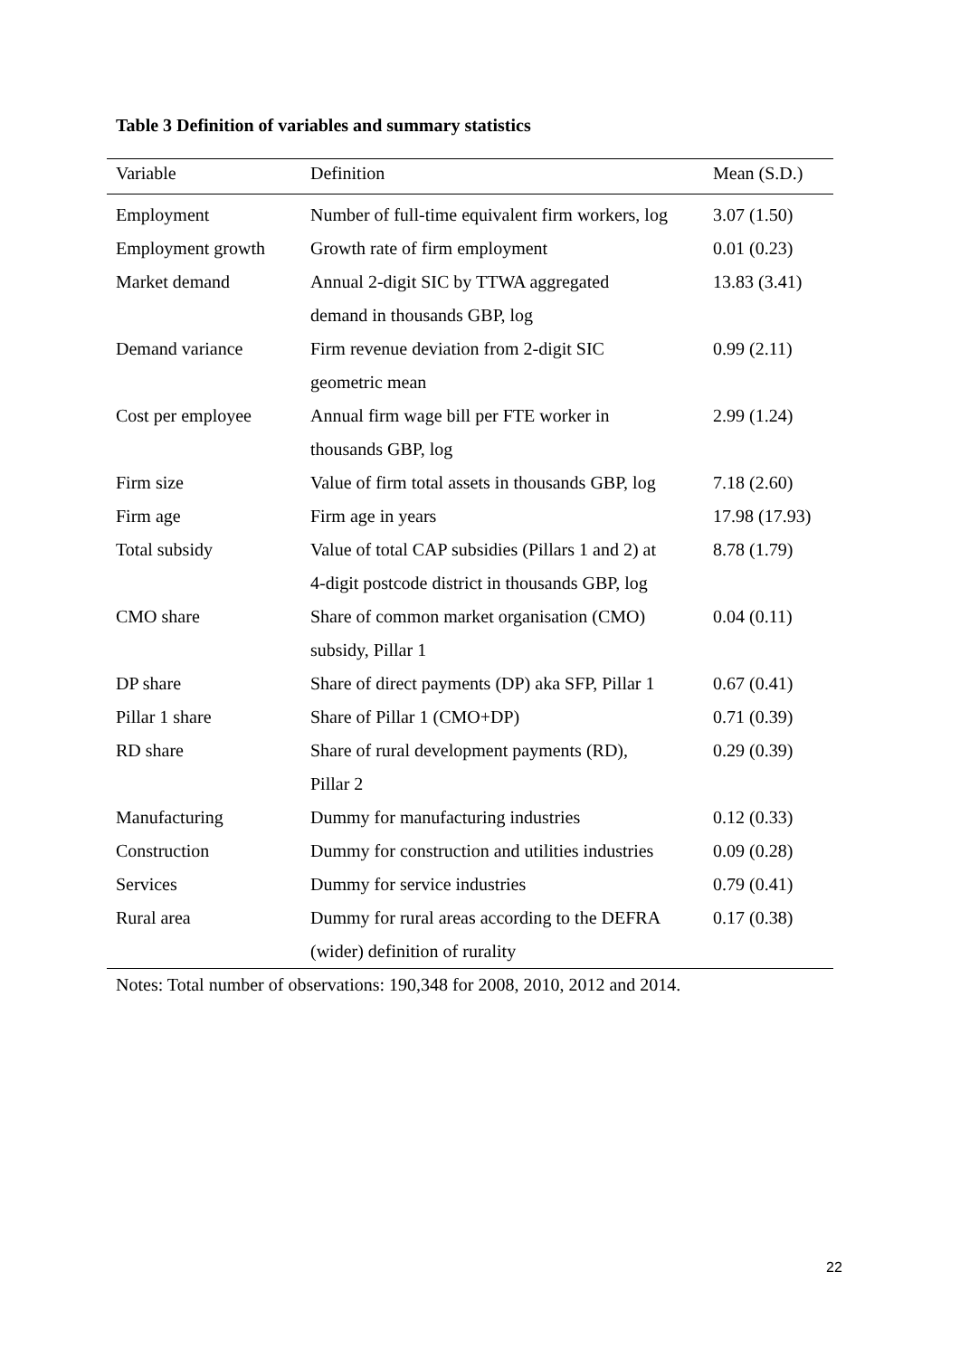Table 3 Definition of variables and summary statistics
| Variable | Definition | Mean (S.D.) |
| --- | --- | --- |
| Employment | Number of full-time equivalent firm workers, log | 3.07 (1.50) |
| Employment growth | Growth rate of firm employment | 0.01 (0.23) |
| Market demand | Annual 2-digit SIC by TTWA aggregated | 13.83 (3.41) |
| | demand in thousands GBP, log | |
| Demand variance | Firm revenue deviation from 2-digit SIC | 0.99 (2.11) |
| | geometric mean | |
| Cost per employee | Annual firm wage bill per FTE worker in | 2.99 (1.24) |
| | thousands GBP, log | |
| Firm size | Value of firm total assets in thousands GBP, log | 7.18 (2.60) |
| Firm age | Firm age in years | 17.98 (17.93) |
| Total subsidy | Value of total CAP subsidies (Pillars 1 and 2) at | 8.78 (1.79) |
| | 4-digit postcode district in thousands GBP, log | |
| CMO share | Share of common market organisation (CMO) | 0.04 (0.11) |
| | subsidy, Pillar 1 | |
| DP share | Share of direct payments (DP) aka SFP, Pillar 1 | 0.67 (0.41) |
| Pillar 1 share | Share of Pillar 1 (CMO+DP) | 0.71 (0.39) |
| RD share | Share of rural development payments (RD), | 0.29 (0.39) |
| | Pillar 2 | |
| Manufacturing | Dummy for manufacturing industries | 0.12 (0.33) |
| Construction | Dummy for construction and utilities industries | 0.09 (0.28) |
| Services | Dummy for service industries | 0.79 (0.41) |
| Rural area | Dummy for rural areas according to the DEFRA | 0.17 (0.38) |
| | (wider) definition of rurality | |
Notes: Total number of observations: 190,348 for 2008, 2010, 2012 and 2014.
22